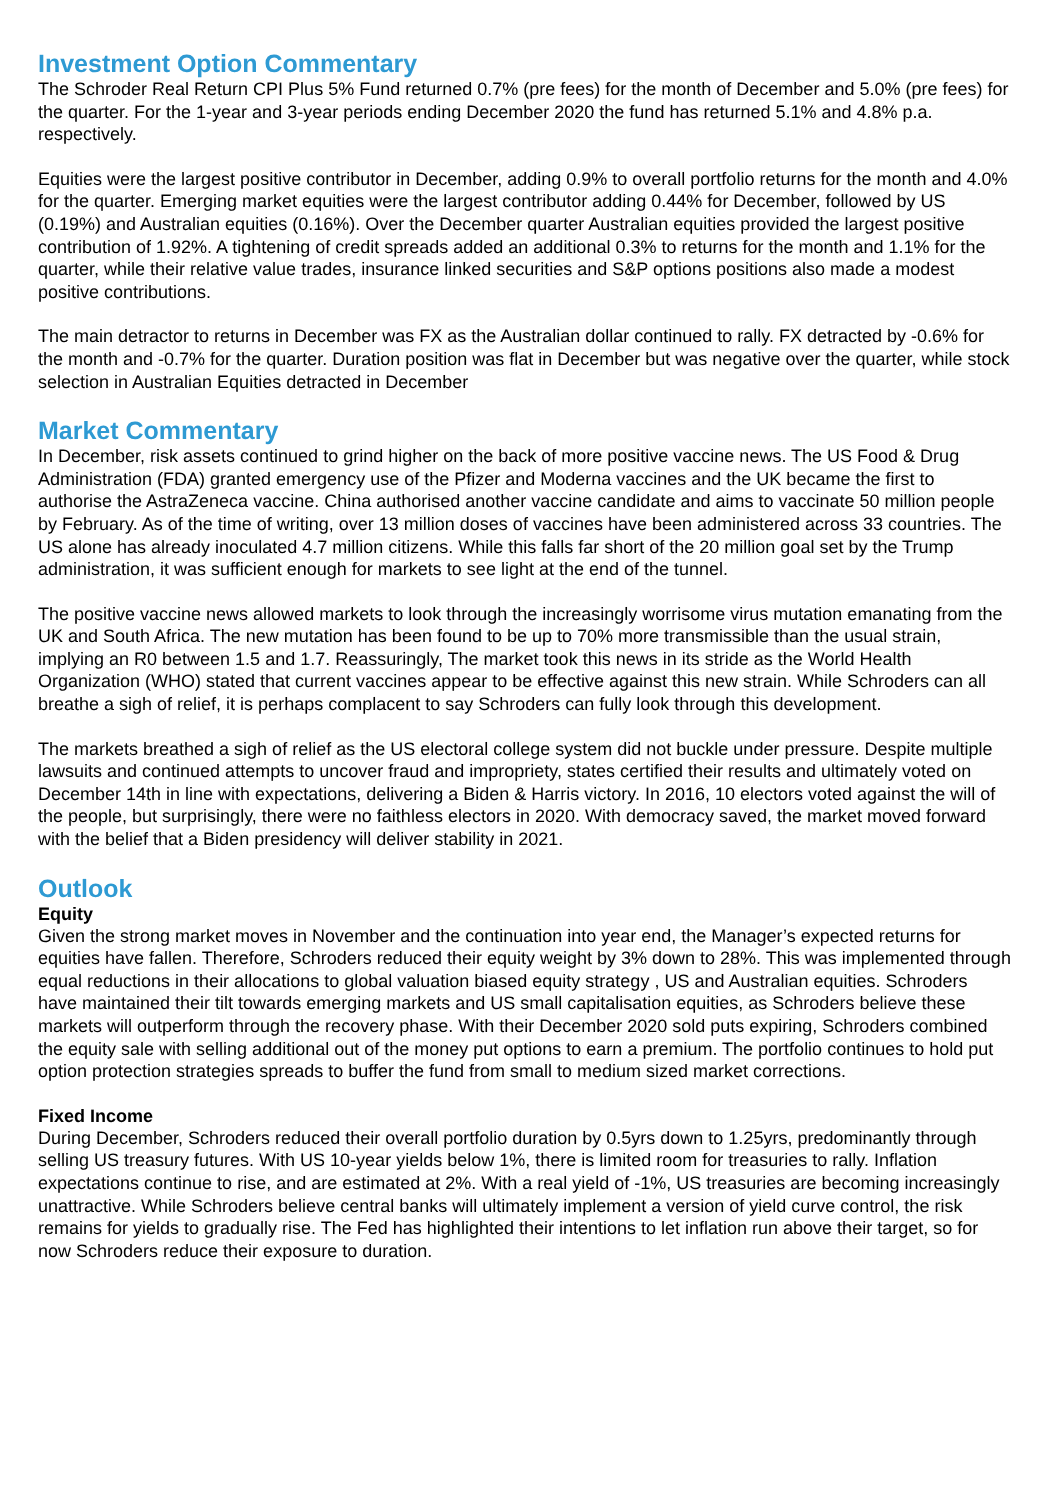Investment Option Commentary
The Schroder Real Return CPI Plus 5% Fund returned 0.7% (pre fees) for the month of December and 5.0% (pre fees) for the quarter. For the 1-year and 3-year periods ending December 2020 the fund has returned 5.1% and 4.8% p.a. respectively.
Equities were the largest positive contributor in December, adding 0.9% to overall portfolio returns for the month and 4.0% for the quarter. Emerging market equities were the largest contributor adding 0.44% for December, followed by US (0.19%) and Australian equities (0.16%). Over the December quarter Australian equities provided the largest positive contribution of 1.92%. A tightening of credit spreads added an additional 0.3% to returns for the month and 1.1% for the quarter, while their relative value trades, insurance linked securities and S&P options positions also made a modest positive contributions.
The main detractor to returns in December was FX as the Australian dollar continued to rally. FX detracted by -0.6% for the month and -0.7% for the quarter. Duration position was flat in December but was negative over the quarter, while stock selection in Australian Equities detracted in December
Market Commentary
In December, risk assets continued to grind higher on the back of more positive vaccine news. The US Food & Drug Administration (FDA) granted emergency use of the Pfizer and Moderna vaccines and the UK became the first to authorise the AstraZeneca vaccine. China authorised another vaccine candidate and aims to vaccinate 50 million people by February. As of the time of writing, over 13 million doses of vaccines have been administered across 33 countries. The US alone has already inoculated 4.7 million citizens. While this falls far short of the 20 million goal set by the Trump administration, it was sufficient enough for markets to see light at the end of the tunnel.
The positive vaccine news allowed markets to look through the increasingly worrisome virus mutation emanating from the UK and South Africa. The new mutation has been found to be up to 70% more transmissible than the usual strain, implying an R0 between 1.5 and 1.7. Reassuringly, The market took this news in its stride as the World Health Organization (WHO) stated that current vaccines appear to be effective against this new strain. While Schroders can all breathe a sigh of relief, it is perhaps complacent to say Schroders can fully look through this development.
The markets breathed a sigh of relief as the US electoral college system did not buckle under pressure. Despite multiple lawsuits and continued attempts to uncover fraud and impropriety, states certified their results and ultimately voted on December 14th in line with expectations, delivering a Biden & Harris victory. In 2016, 10 electors voted against the will of the people, but surprisingly, there were no faithless electors in 2020. With democracy saved, the market moved forward with the belief that a Biden presidency will deliver stability in 2021.
Outlook
Equity
Given the strong market moves in November and the continuation into year end, the Manager’s expected returns for equities have fallen. Therefore, Schroders reduced their equity weight by 3% down to 28%. This was implemented through equal reductions in their allocations to global valuation biased equity strategy , US and Australian equities. Schroders have maintained their tilt towards emerging markets and US small capitalisation equities, as Schroders believe these markets will outperform through the recovery phase. With their December 2020 sold puts expiring, Schroders combined the equity sale with selling additional out of the money put options to earn a premium. The portfolio continues to hold put option protection strategies spreads to buffer the fund from small to medium sized market corrections.
Fixed Income
During December, Schroders reduced their overall portfolio duration by 0.5yrs down to 1.25yrs, predominantly through selling US treasury futures. With US 10-year yields below 1%, there is limited room for treasuries to rally. Inflation expectations continue to rise, and are estimated at 2%. With a real yield of -1%, US treasuries are becoming increasingly unattractive. While Schroders believe central banks will ultimately implement a version of yield curve control, the risk remains for yields to gradually rise. The Fed has highlighted their intentions to let inflation run above their target, so for now Schroders reduce their exposure to duration.